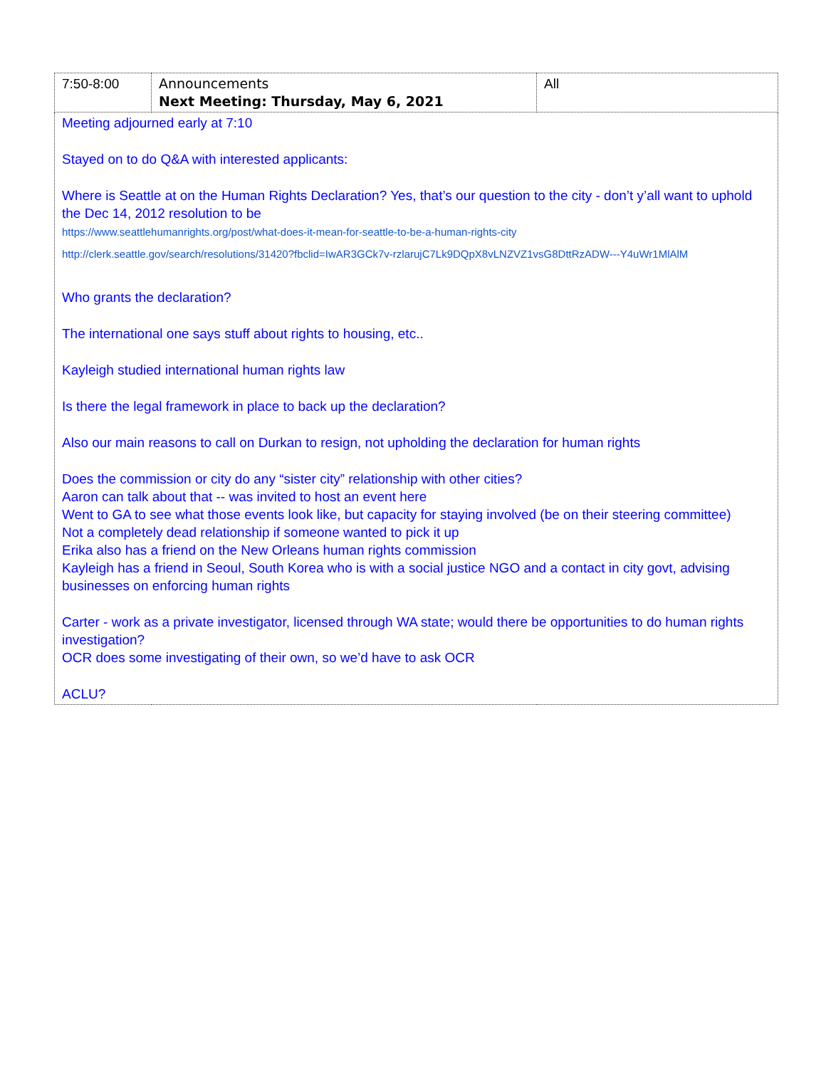| 7:50-8:00 | Announcements Next Meeting: Thursday, May 6, 2021 | All |
| Meeting adjourned early at 7:10 Stayed on to do Q&A with interested applicants: Where is Seattle at on the Human Rights Declaration? Yes, that’s our question to the city - don’t y’all want to uphold the Dec 14, 2012 resolution to be https://www.seattlehumanrights.org/post/what-does-it-mean-for-seattle-to-be-a-human-rights-city http://clerk.seattle.gov/search/resolutions/31420?fbclid=IwAR3GCk7v-rzlarujC7Lk9DQpX8vLNZVZ1vsG8DttRzADW---Y4uWr1MlAlM Who grants the declaration? The international one says stuff about rights to housing, etc.. Kayleigh studied international human rights law Is there the legal framework in place to back up the declaration? Also our main reasons to call on Durkan to resign, not upholding the declaration for human rights Does the commission or city do any “sister city” relationship with other cities? Aaron can talk about that -- was invited to host an event here Went to GA to see what those events look like, but capacity for staying involved (be on their steering committee) Not a completely dead relationship if someone wanted to pick it up Erika also has a friend on the New Orleans human rights commission Kayleigh has a friend in Seoul, South Korea who is with a social justice NGO and a contact in city govt, advising businesses on enforcing human rights Carter - work as a private investigator, licensed through WA state; would there be opportunities to do human rights investigation? OCR does some investigating of their own, so we’d have to ask OCR ACLU? | | |